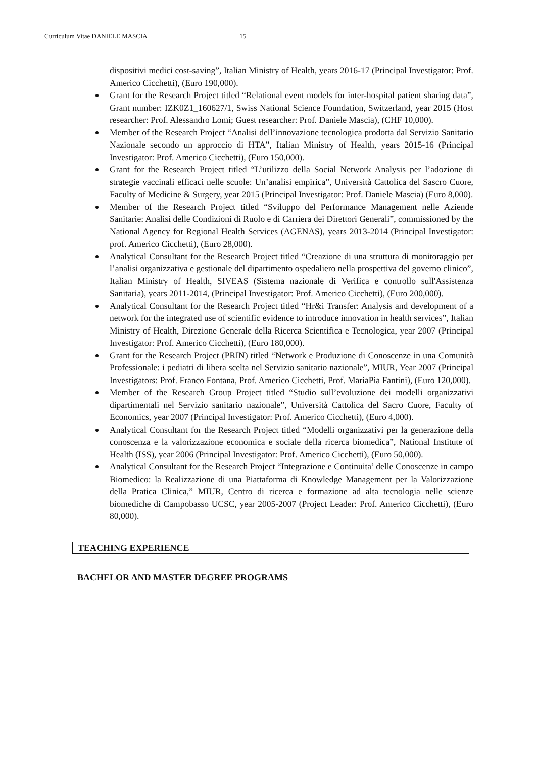Curriculum Vitae DANIELE MASCIA 15
dispositivi medici cost-saving”, Italian Ministry of Health, years 2016-17 (Principal Investigator: Prof. Americo Cicchetti), (Euro 190,000).
Grant for the Research Project titled “Relational event models for inter-hospital patient sharing data”, Grant number: IZK0Z1_160627/1, Swiss National Science Foundation, Switzerland, year 2015 (Host researcher: Prof. Alessandro Lomi; Guest researcher: Prof. Daniele Mascia), (CHF 10,000).
Member of the Research Project “Analisi dell’innovazione tecnologica prodotta dal Servizio Sanitario Nazionale secondo un approccio di HTA”, Italian Ministry of Health, years 2015-16 (Principal Investigator: Prof. Americo Cicchetti), (Euro 150,000).
Grant for the Research Project titled “L’utilizzo della Social Network Analysis per l’adozione di strategie vaccinali efficaci nelle scuole: Un’analisi empirica”, Università Cattolica del Sascro Cuore, Faculty of Medicine & Surgery, year 2015 (Principal Investigator: Prof. Daniele Mascia) (Euro 8,000).
Member of the Research Project titled “Sviluppo del Performance Management nelle Aziende Sanitarie: Analisi delle Condizioni di Ruolo e di Carriera dei Direttori Generali”, commissioned by the National Agency for Regional Health Services (AGENAS), years 2013-2014 (Principal Investigator: prof. Americo Cicchetti), (Euro 28,000).
Analytical Consultant for the Research Project titled “Creazione di una struttura di monitoraggio per l’analisi organizzativa e gestionale del dipartimento ospedaliero nella prospettiva del governo clinico”, Italian Ministry of Health, SIVEAS (Sistema nazionale di Verifica e controllo sull'Assistenza Sanitaria), years 2011-2014, (Principal Investigator: Prof. Americo Cicchetti), (Euro 200,000).
Analytical Consultant for the Research Project titled “Hr&i Transfer: Analysis and development of a network for the integrated use of scientific evidence to introduce innovation in health services”, Italian Ministry of Health, Direzione Generale della Ricerca Scientifica e Tecnologica, year 2007 (Principal Investigator: Prof. Americo Cicchetti), (Euro 180,000).
Grant for the Research Project (PRIN) titled “Network e Produzione di Conoscenze in una Comunità Professionale: i pediatri di libera scelta nel Servizio sanitario nazionale”, MIUR, Year 2007 (Principal Investigators: Prof. Franco Fontana, Prof. Americo Cicchetti, Prof. MariaPia Fantini), (Euro 120,000).
Member of the Research Group Project titled “Studio sull’evoluzione dei modelli organizzativi dipartimentali nel Servizio sanitario nazionale”, Università Cattolica del Sacro Cuore, Faculty of Economics, year 2007 (Principal Investigator: Prof. Americo Cicchetti), (Euro 4,000).
Analytical Consultant for the Research Project titled “Modelli organizzativi per la generazione della conoscenza e la valorizzazione economica e sociale della ricerca biomedica”, National Institute of Health (ISS), year 2006 (Principal Investigator: Prof. Americo Cicchetti), (Euro 50,000).
Analytical Consultant for the Research Project “Integrazione e Continuita’ delle Conoscenze in campo Biomedico: la Realizzazione di una Piattaforma di Knowledge Management per la Valorizzazione della Pratica Clinica,” MIUR, Centro di ricerca e formazione ad alta tecnologia nelle scienze biomediche di Campobasso UCSC, year 2005-2007 (Project Leader: Prof. Americo Cicchetti), (Euro 80,000).
TEACHING EXPERIENCE
BACHELOR AND MASTER DEGREE PROGRAMS